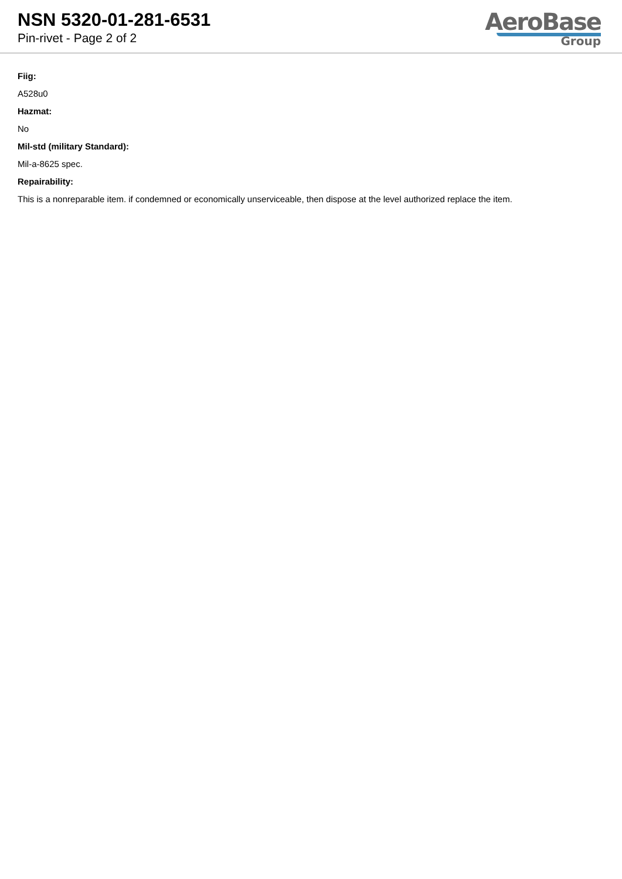NSN 5320-01-281-6531
Pin-rivet - Page 2 of 2
AeroBase
Group
Fiig:
A528u0
Hazmat:
No
Mil-std (military Standard):
Mil-a-8625 spec.
Repairability:
This is a nonreparable item. if condemned or economically unserviceable, then dispose at the level authorized replace the item.